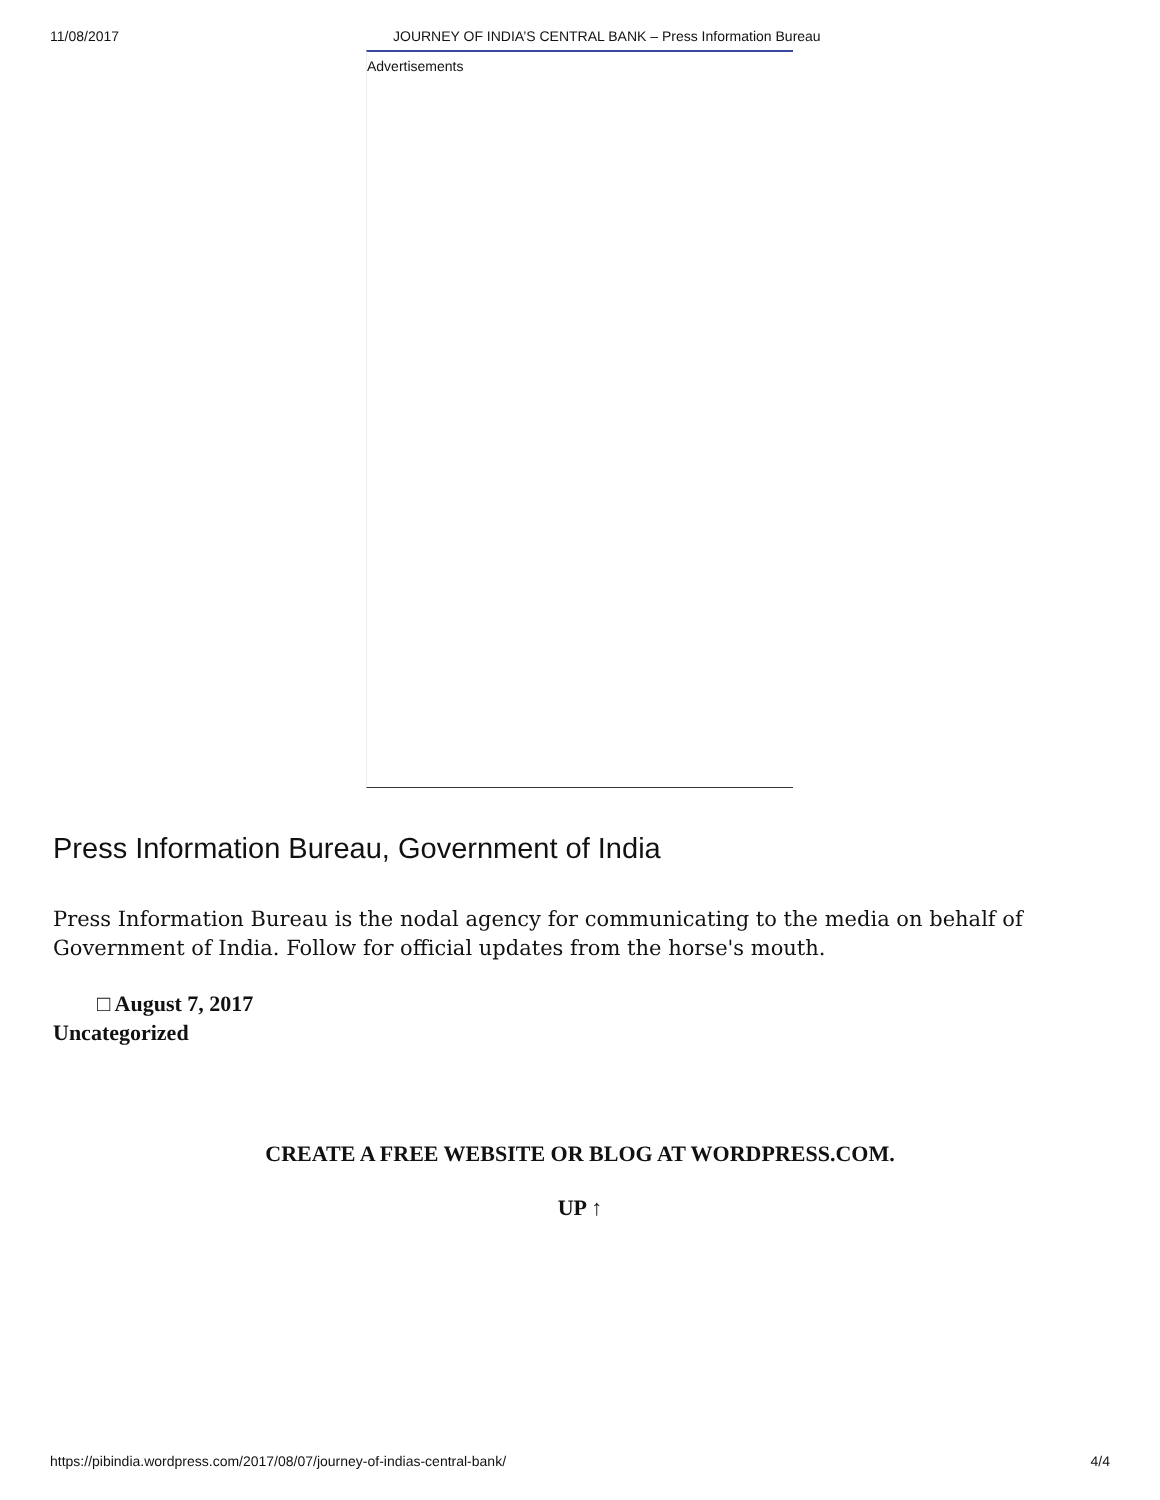11/08/2017 JOURNEY OF INDIA’S CENTRAL BANK – Press Information Bureau
Advertisements
Press Information Bureau, Government of India
Press Information Bureau is the nodal agency for communicating to the media on behalf of Government of India. Follow for official updates from the horse's mouth.
□ August 7, 2017
Uncategorized
CREATE A FREE WEBSITE OR BLOG AT WORDPRESS.COM.
UP ↑
https://pibindia.wordpress.com/2017/08/07/journey-of-indias-central-bank/ 4/4